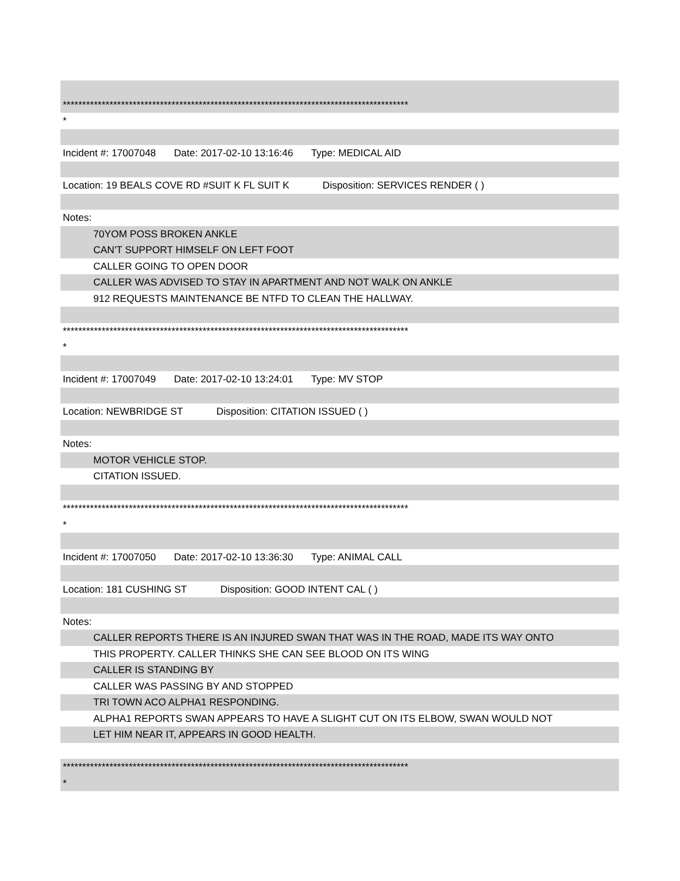*****************************************************************************************
*
Incident #: 17007048 Date: 2017-02-10 13:16:46 Type: MEDICAL AID
Location: 19 BEALS COVE RD #SUIT K FL SUIT K Disposition: SERVICES RENDER ( )
Notes:
70YOM POSS BROKEN ANKLE
CAN'T SUPPORT HIMSELF ON LEFT FOOT
CALLER GOING TO OPEN DOOR
CALLER WAS ADVISED TO STAY IN APARTMENT AND NOT WALK ON ANKLE
912 REQUESTS MAINTENANCE BE NTFD TO CLEAN THE HALLWAY.
*****************************************************************************************
*
Incident #: 17007049 Date: 2017-02-10 13:24:01 Type: MV STOP
Location: NEWBRIDGE ST Disposition: CITATION ISSUED ( )
Notes:
MOTOR VEHICLE STOP.
CITATION ISSUED.
*****************************************************************************************
*
Incident #: 17007050 Date: 2017-02-10 13:36:30 Type: ANIMAL CALL
Location: 181 CUSHING ST Disposition: GOOD INTENT CAL ( )
Notes:
CALLER REPORTS THERE IS AN INJURED SWAN THAT WAS IN THE ROAD, MADE ITS WAY ONTO
THIS PROPERTY. CALLER THINKS SHE CAN SEE BLOOD ON ITS WING
CALLER IS STANDING BY
CALLER WAS PASSING BY AND STOPPED
TRI TOWN ACO ALPHA1 RESPONDING.
ALPHA1 REPORTS SWAN APPEARS TO HAVE A SLIGHT CUT ON ITS ELBOW, SWAN WOULD NOT
LET HIM NEAR IT, APPEARS IN GOOD HEALTH.
*****************************************************************************************
*